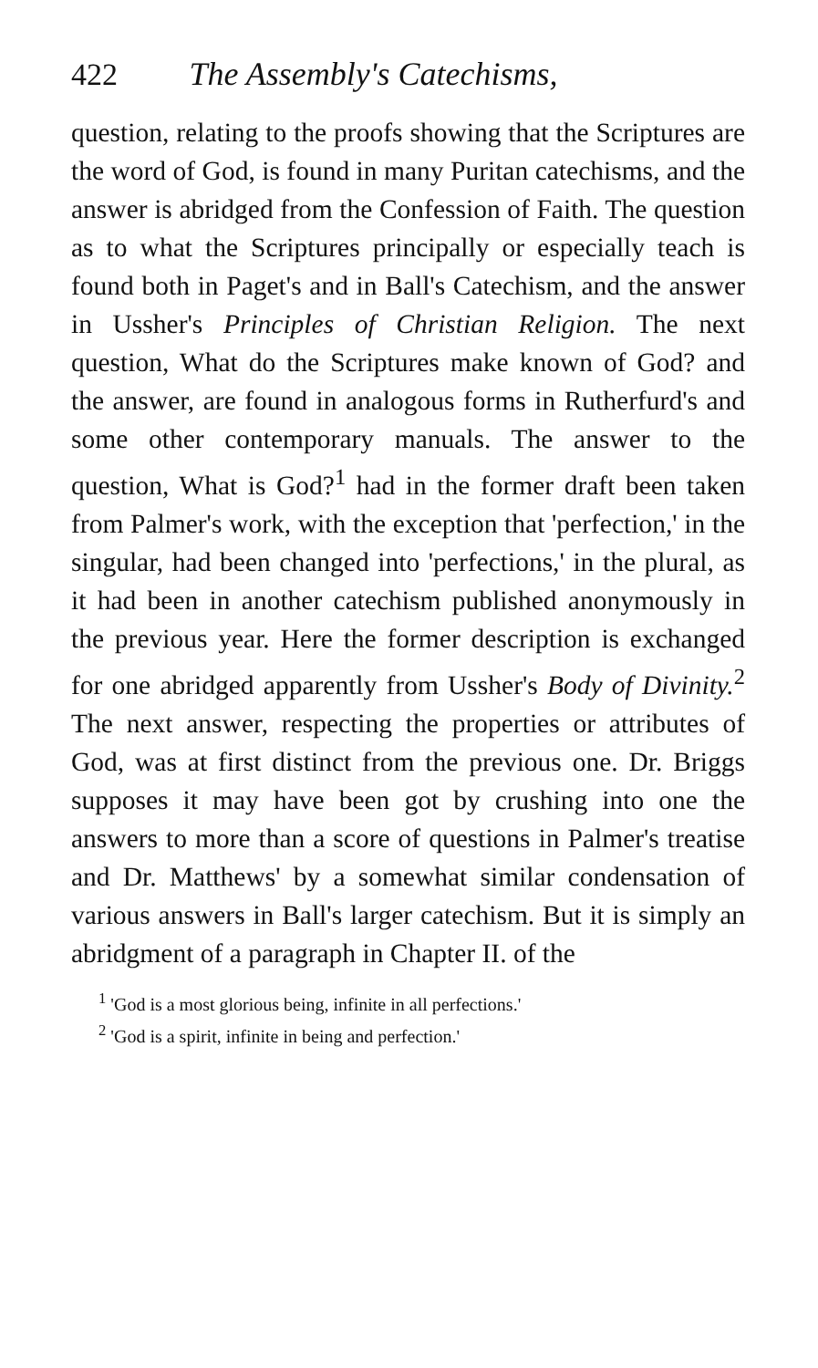422 The Assembly's Catechisms,
question, relating to the proofs showing that the Scriptures are the word of God, is found in many Puritan catechisms, and the answer is abridged from the Confession of Faith. The question as to what the Scriptures principally or especially teach is found both in Paget's and in Ball's Catechism, and the answer in Ussher's Principles of Christian Religion. The next question, What do the Scriptures make known of God? and the answer, are found in analogous forms in Rutherfurd's and some other contemporary manuals. The answer to the question, What is God?<sup>1</sup> had in the former draft been taken from Palmer's work, with the exception that 'perfection,' in the singular, had been changed into 'perfections,' in the plural, as it had been in another catechism published anonymously in the previous year. Here the former description is exchanged for one abridged apparently from Ussher's Body of Divinity.<sup>2</sup> The next answer, respecting the properties or attributes of God, was at first distinct from the previous one. Dr. Briggs supposes it may have been got by crushing into one the answers to more than a score of questions in Palmer's treatise and Dr. Matthews' by a somewhat similar condensation of various answers in Ball's larger catechism. But it is simply an abridgment of a paragraph in Chapter II. of the
<sup>1</sup> 'God is a most glorious being, infinite in all perfections.'
<sup>2</sup> 'God is a spirit, infinite in being and perfection.'